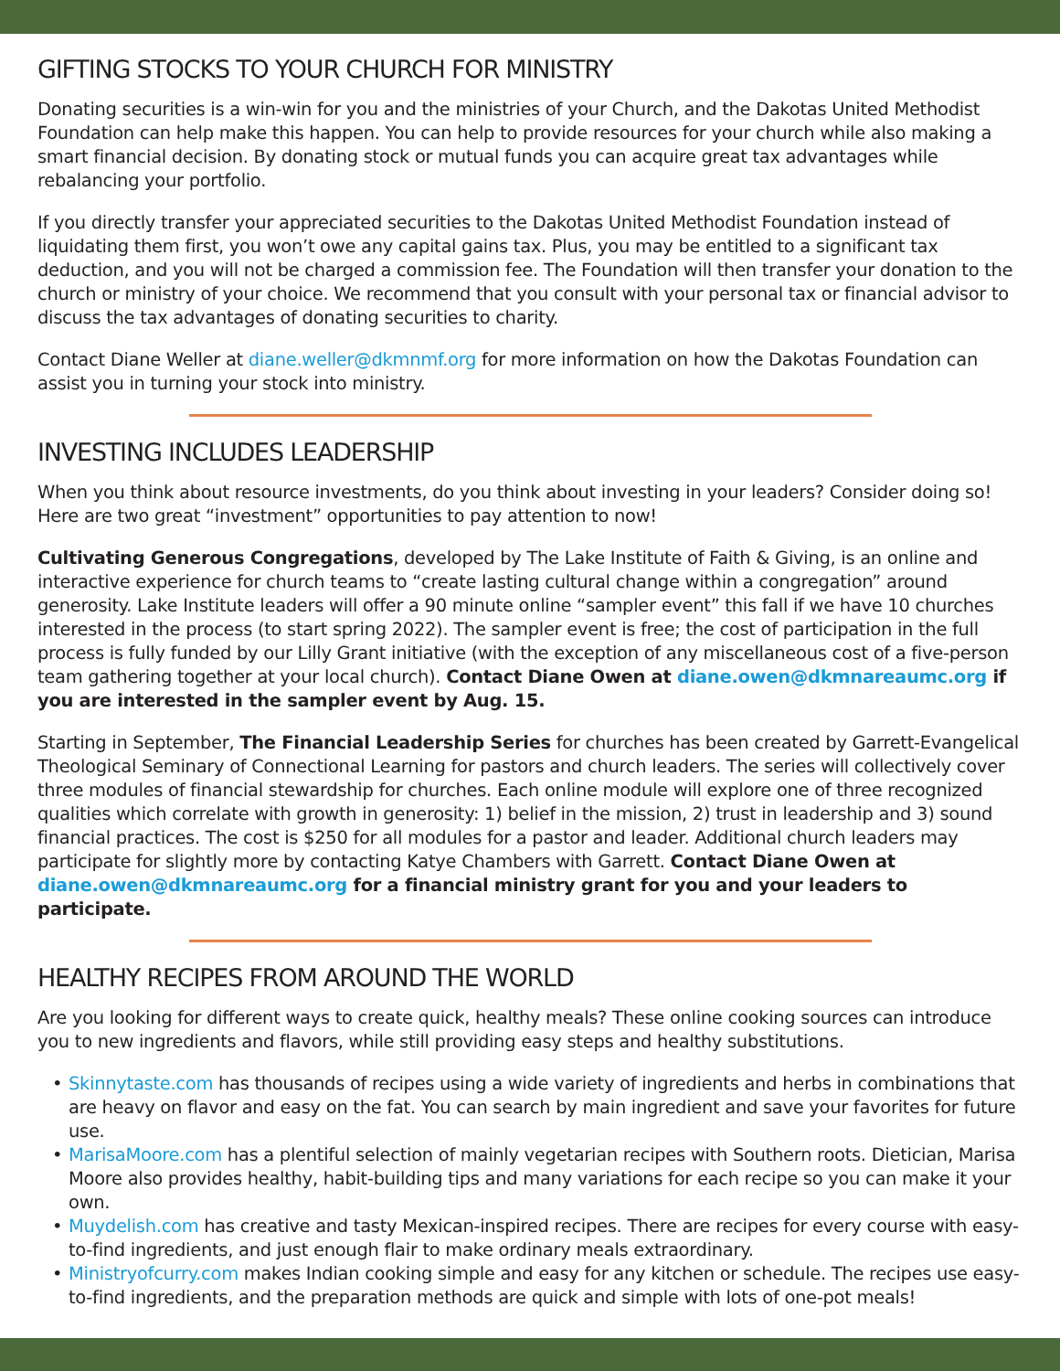GIFTING STOCKS TO YOUR CHURCH FOR MINISTRY
Donating securities is a win-win for you and the ministries of your Church, and the Dakotas United Methodist Foundation can help make this happen. You can help to provide resources for your church while also making a smart financial decision. By donating stock or mutual funds you can acquire great tax advantages while rebalancing your portfolio.
If you directly transfer your appreciated securities to the Dakotas United Methodist Foundation instead of liquidating them first, you won’t owe any capital gains tax. Plus, you may be entitled to a significant tax deduction, and you will not be charged a commission fee. The Foundation will then transfer your donation to the church or ministry of your choice. We recommend that you consult with your personal tax or financial advisor to discuss the tax advantages of donating securities to charity.
Contact Diane Weller at diane.weller@dkmnmf.org for more information on how the Dakotas Foundation can assist you in turning your stock into ministry.
INVESTING INCLUDES LEADERSHIP
When you think about resource investments, do you think about investing in your leaders? Consider doing so! Here are two great “investment” opportunities to pay attention to now!
Cultivating Generous Congregations, developed by The Lake Institute of Faith & Giving, is an online and interactive experience for church teams to “create lasting cultural change within a congregation” around generosity. Lake Institute leaders will offer a 90 minute online “sampler event” this fall if we have 10 churches interested in the process (to start spring 2022). The sampler event is free; the cost of participation in the full process is fully funded by our Lilly Grant initiative (with the exception of any miscellaneous cost of a five-person team gathering together at your local church). Contact Diane Owen at diane.owen@dkmnareaumc.org if you are interested in the sampler event by Aug. 15.
Starting in September, The Financial Leadership Series for churches has been created by Garrett-Evangelical Theological Seminary of Connectional Learning for pastors and church leaders. The series will collectively cover three modules of financial stewardship for churches. Each online module will explore one of three recognized qualities which correlate with growth in generosity: 1) belief in the mission, 2) trust in leadership and 3) sound financial practices. The cost is $250 for all modules for a pastor and leader. Additional church leaders may participate for slightly more by contacting Katye Chambers with Garrett. Contact Diane Owen at diane.owen@dkmnareaumc.org for a financial ministry grant for you and your leaders to participate.
HEALTHY RECIPES FROM AROUND THE WORLD
Are you looking for different ways to create quick, healthy meals? These online cooking sources can introduce you to new ingredients and flavors, while still providing easy steps and healthy substitutions.
• Skinnytaste.com has thousands of recipes using a wide variety of ingredients and herbs in combinations that are heavy on flavor and easy on the fat. You can search by main ingredient and save your favorites for future use.
• MarisaMoore.com has a plentiful selection of mainly vegetarian recipes with Southern roots. Dietician, Marisa Moore also provides healthy, habit-building tips and many variations for each recipe so you can make it your own.
• Muydelish.com has creative and tasty Mexican-inspired recipes. There are recipes for every course with easy-to-find ingredients, and just enough flair to make ordinary meals extraordinary.
• Ministryofcurry.com makes Indian cooking simple and easy for any kitchen or schedule. The recipes use easy-to-find ingredients, and the preparation methods are quick and simple with lots of one-pot meals!